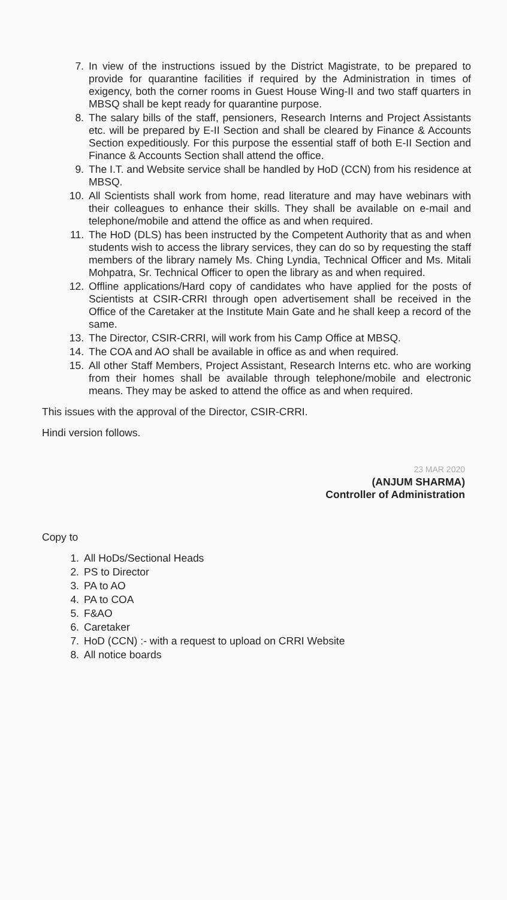7. In view of the instructions issued by the District Magistrate, to be prepared to provide for quarantine facilities if required by the Administration in times of exigency, both the corner rooms in Guest House Wing-II and two staff quarters in MBSQ shall be kept ready for quarantine purpose.
8. The salary bills of the staff, pensioners, Research Interns and Project Assistants etc. will be prepared by E-II Section and shall be cleared by Finance & Accounts Section expeditiously. For this purpose the essential staff of both E-II Section and Finance & Accounts Section shall attend the office.
9. The I.T. and Website service shall be handled by HoD (CCN) from his residence at MBSQ.
10. All Scientists shall work from home, read literature and may have webinars with their colleagues to enhance their skills. They shall be available on e-mail and telephone/mobile and attend the office as and when required.
11. The HoD (DLS) has been instructed by the Competent Authority that as and when students wish to access the library services, they can do so by requesting the staff members of the library namely Ms. Ching Lyndia, Technical Officer and Ms. Mitali Mohpatra, Sr. Technical Officer to open the library as and when required.
12. Offline applications/Hard copy of candidates who have applied for the posts of Scientists at CSIR-CRRI through open advertisement shall be received in the Office of the Caretaker at the Institute Main Gate and he shall keep a record of the same.
13. The Director, CSIR-CRRI, will work from his Camp Office at MBSQ.
14. The COA and AO shall be available in office as and when required.
15. All other Staff Members, Project Assistant, Research Interns etc. who are working from their homes shall be available through telephone/mobile and electronic means. They may be asked to attend the office as and when required.
This issues with the approval of the Director, CSIR-CRRI.
Hindi version follows.
23 MAR 2020
(ANJUM SHARMA)
Controller of Administration
Copy to
1. All HoDs/Sectional Heads
2. PS to Director
3. PA to AO
4. PA to COA
5. F&AO
6. Caretaker
7. HoD (CCN) :- with a request to upload on CRRI Website
8. All notice boards